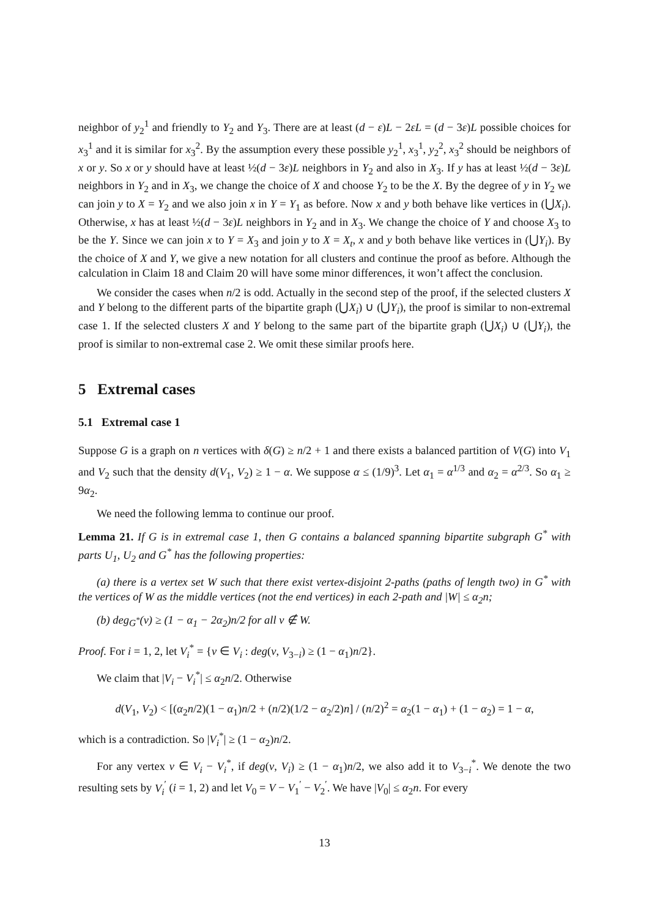neighbor of y<sub>2</sub><sup>1</sup> and friendly to Y<sub>2</sub> and Y<sub>3</sub>. There are at least (d − ε)L − 2εL = (d − 3ε)L possible choices for x<sub>3</sub><sup>1</sup> and it is similar for x<sub>3</sub><sup>2</sup>. By the assumption every these possible y<sub>2</sub><sup>1</sup>, x<sub>3</sub><sup>1</sup>, y<sub>2</sub><sup>2</sup>, x<sub>3</sub><sup>2</sup> should be neighbors of x or y. So x or y should have at least ½(d − 3ε)L neighbors in Y<sub>2</sub> and also in X<sub>3</sub>. If y has at least ½(d − 3ε)L neighbors in Y<sub>2</sub> and in X<sub>3</sub>, we change the choice of X and choose Y<sub>2</sub> to be the X. By the degree of y in Y<sub>2</sub> we can join y to X = Y<sub>2</sub> and we also join x in Y = Y<sub>1</sub> as before. Now x and y both behave like vertices in (⋃X<sub>i</sub>). Otherwise, x has at least ½(d − 3ε)L neighbors in Y<sub>2</sub> and in X<sub>3</sub>. We change the choice of Y and choose X<sub>3</sub> to be the Y. Since we can join x to Y = X<sub>3</sub> and join y to X = X<sub>t</sub>, x and y both behave like vertices in (⋃Y<sub>i</sub>). By the choice of X and Y, we give a new notation for all clusters and continue the proof as before. Although the calculation in Claim 18 and Claim 20 will have some minor differences, it won’t affect the conclusion.
We consider the cases when n/2 is odd. Actually in the second step of the proof, if the selected clusters X and Y belong to the different parts of the bipartite graph (⋃X<sub>i</sub>) ∪ (⋃Y<sub>i</sub>), the proof is similar to non-extremal case 1. If the selected clusters X and Y belong to the same part of the bipartite graph (⋃X<sub>i</sub>) ∪ (⋃Y<sub>i</sub>), the proof is similar to non-extremal case 2. We omit these similar proofs here.
5 Extremal cases
5.1 Extremal case 1
Suppose G is a graph on n vertices with δ(G) ≥ n/2 + 1 and there exists a balanced partition of V(G) into V<sub>1</sub> and V<sub>2</sub> such that the density d(V<sub>1</sub>, V<sub>2</sub>) ≥ 1 − α. We suppose α ≤ (1/9)<sup>3</sup>. Let α<sub>1</sub> = α<sup>1/3</sup> and α<sub>2</sub> = α<sup>2/3</sup>. So α<sub>1</sub> ≥ 9α<sub>2</sub>.
We need the following lemma to continue our proof.
Lemma 21. If G is in extremal case 1, then G contains a balanced spanning bipartite subgraph G<sup>*</sup> with parts U<sub>1</sub>, U<sub>2</sub> and G<sup>*</sup> has the following properties:
(a) there is a vertex set W such that there exist vertex-disjoint 2-paths (paths of length two) in G<sup>*</sup> with the vertices of W as the middle vertices (not the end vertices) in each 2-path and |W| ≤ α<sub>2</sub>n;
(b) deg<sub>G<sup>*</sup></sub>(v) ≥ (1 − α<sub>1</sub> − 2α<sub>2</sub>)n/2 for all v ∉ W.
Proof. For i = 1, 2, let V<sub>i</sub><sup>*</sup> = {v ∈ V<sub>i</sub> : deg(v, V<sub>3−i</sub>) ≥ (1 − α<sub>1</sub>)n/2}.
We claim that |V<sub>i</sub> − V<sub>i</sub><sup>*</sup>| ≤ α<sub>2</sub>n/2. Otherwise
d(V<sub>1</sub>, V<sub>2</sub>) < [(α<sub>2</sub>n/2)(1 − α<sub>1</sub>)n/2 + (n/2)(1/2 − α<sub>2</sub>/2)n] / (n/2)<sup>2</sup> = α<sub>2</sub>(1 − α<sub>1</sub>) + (1 − α<sub>2</sub>) = 1 − α,
which is a contradiction. So |V<sub>i</sub><sup>*</sup>| ≥ (1 − α<sub>2</sub>)n/2.
For any vertex v ∈ V<sub>i</sub> − V<sub>i</sub><sup>*</sup>, if deg(v, V<sub>i</sub>) ≥ (1 − α<sub>1</sub>)n/2, we also add it to V<sub>3−i</sub><sup>*</sup>. We denote the two resulting sets by V<sub>i</sub><sup>′</sup> (i = 1, 2) and let V<sub>0</sub> = V − V<sub>1</sub><sup>′</sup> − V<sub>2</sub><sup>′</sup>. We have |V<sub>0</sub>| ≤ α<sub>2</sub>n. For every
13